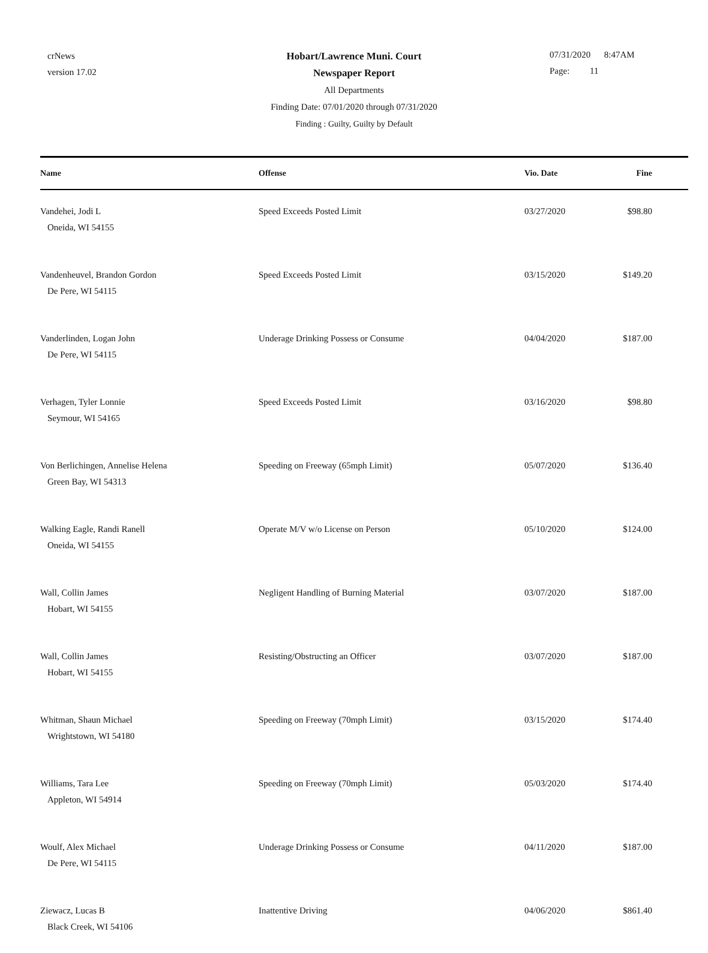crNews
version 17.02
Hobart/Lawrence Muni. Court
Newspaper Report
All Departments
Finding Date: 07/01/2020 through 07/31/2020
Finding : Guilty, Guilty by Default
07/31/2020 8:47AM
Page: 11
| Name | Offense | Vio. Date | Fine |
| --- | --- | --- | --- |
| Vandehei, Jodi L Oneida, WI 54155 | Speed Exceeds Posted Limit | 03/27/2020 | $98.80 |
| Vandenheuvel, Brandon Gordon De Pere, WI 54115 | Speed Exceeds Posted Limit | 03/15/2020 | $149.20 |
| Vanderlinden, Logan John De Pere, WI 54115 | Underage Drinking Possess or Consume | 04/04/2020 | $187.00 |
| Verhagen, Tyler Lonnie Seymour, WI 54165 | Speed Exceeds Posted Limit | 03/16/2020 | $98.80 |
| Von Berlichingen, Annelise Helena Green Bay, WI 54313 | Speeding on Freeway (65mph Limit) | 05/07/2020 | $136.40 |
| Walking Eagle, Randi Ranell Oneida, WI 54155 | Operate M/V w/o License on Person | 05/10/2020 | $124.00 |
| Wall, Collin James Hobart, WI 54155 | Negligent Handling of Burning Material | 03/07/2020 | $187.00 |
| Wall, Collin James Hobart, WI 54155 | Resisting/Obstructing an Officer | 03/07/2020 | $187.00 |
| Whitman, Shaun Michael Wrightstown, WI 54180 | Speeding on Freeway (70mph Limit) | 03/15/2020 | $174.40 |
| Williams, Tara Lee Appleton, WI 54914 | Speeding on Freeway (70mph Limit) | 05/03/2020 | $174.40 |
| Woulf, Alex Michael De Pere, WI 54115 | Underage Drinking Possess or Consume | 04/11/2020 | $187.00 |
| Ziewacz, Lucas B Black Creek, WI 54106 | Inattentive Driving | 04/06/2020 | $861.40 |